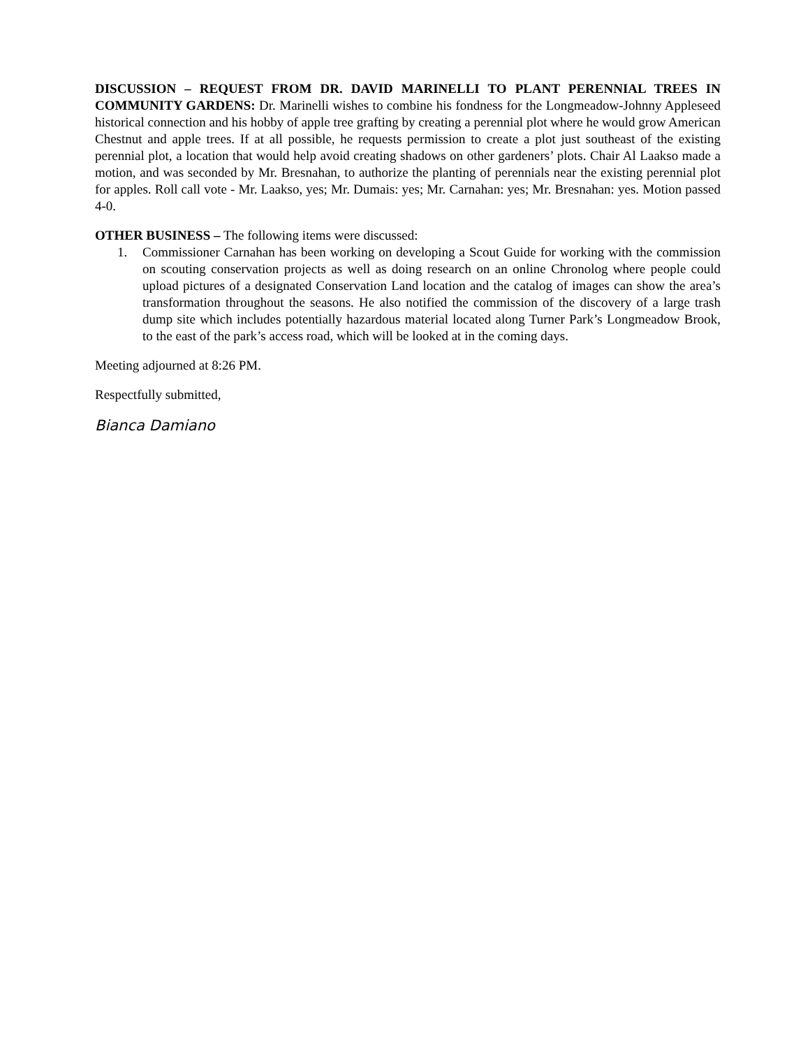DISCUSSION – REQUEST FROM DR. DAVID MARINELLI TO PLANT PERENNIAL TREES IN COMMUNITY GARDENS: Dr. Marinelli wishes to combine his fondness for the Longmeadow-Johnny Appleseed historical connection and his hobby of apple tree grafting by creating a perennial plot where he would grow American Chestnut and apple trees. If at all possible, he requests permission to create a plot just southeast of the existing perennial plot, a location that would help avoid creating shadows on other gardeners’ plots. Chair Al Laakso made a motion, and was seconded by Mr. Bresnahan, to authorize the planting of perennials near the existing perennial plot for apples. Roll call vote - Mr. Laakso, yes; Mr. Dumais: yes; Mr. Carnahan: yes; Mr. Bresnahan: yes. Motion passed 4-0.
OTHER BUSINESS – The following items were discussed:
1. Commissioner Carnahan has been working on developing a Scout Guide for working with the commission on scouting conservation projects as well as doing research on an online Chronolog where people could upload pictures of a designated Conservation Land location and the catalog of images can show the area’s transformation throughout the seasons. He also notified the commission of the discovery of a large trash dump site which includes potentially hazardous material located along Turner Park’s Longmeadow Brook, to the east of the park’s access road, which will be looked at in the coming days.
Meeting adjourned at 8:26 PM.
Respectfully submitted,
Bianca Damiano